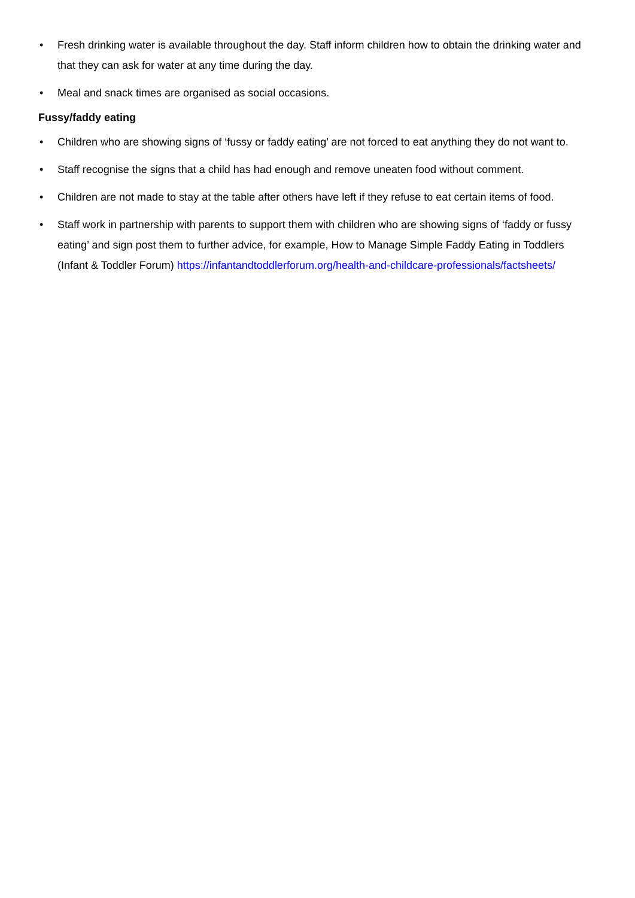• Fresh drinking water is available throughout the day. Staff inform children how to obtain the drinking water and that they can ask for water at any time during the day.
• Meal and snack times are organised as social occasions.
Fussy/faddy eating
• Children who are showing signs of ‘fussy or faddy eating’ are not forced to eat anything they do not want to.
• Staff recognise the signs that a child has had enough and remove uneaten food without comment.
• Children are not made to stay at the table after others have left if they refuse to eat certain items of food.
• Staff work in partnership with parents to support them with children who are showing signs of ‘faddy or fussy eating’ and sign post them to further advice, for example, How to Manage Simple Faddy Eating in Toddlers (Infant & Toddler Forum) https://infantandtoddlerforum.org/health-and-childcare-professionals/factsheets/